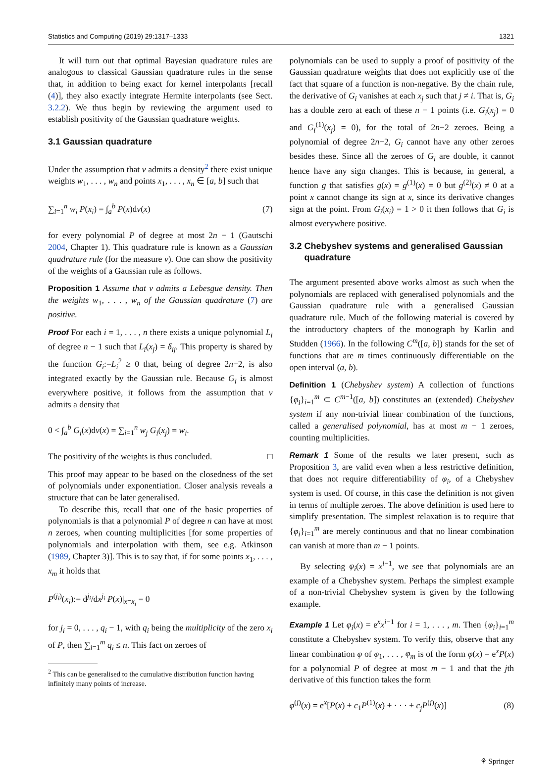Statistics and Computing (2019) 29:1317–1333 1321
It will turn out that optimal Bayesian quadrature rules are analogous to classical Gaussian quadrature rules in the sense that, in addition to being exact for kernel interpolants [recall (4)], they also exactly integrate Hermite interpolants (see Sect. 3.2.2). We thus begin by reviewing the argument used to establish positivity of the Gaussian quadrature weights.
3.1 Gaussian quadrature
Under the assumption that ν admits a density<sup>2</sup> there exist unique weights w<sub>1</sub>, . . . , w<sub>n</sub> and points x<sub>1</sub>, . . . , x<sub>n</sub> ∈ [a, b] such that
∑<sub>i=1</sub><sup>n</sup> w<sub>i</sub> P(x<sub>i</sub>) = ∫<sub>a</sub><sup>b</sup> P(x)dν(x) (7)
for every polynomial P of degree at most 2n − 1 (Gautschi 2004, Chapter 1). This quadrature rule is known as a Gaussian quadrature rule (for the measure ν). One can show the positivity of the weights of a Gaussian rule as follows.
Proposition 1 Assume that ν admits a Lebesgue density. Then the weights w<sub>1</sub>, . . . , w<sub>n</sub> of the Gaussian quadrature (7) are positive.
Proof For each i = 1, . . . , n there exists a unique polynomial L<sub>i</sub> of degree n − 1 such that L<sub>i</sub>(x<sub>j</sub>) = δ<sub>ij</sub>. This property is shared by the function G<sub>i</sub>:=L<sub>i</sub><sup>2</sup> ≥ 0 that, being of degree 2n−2, is also integrated exactly by the Gaussian rule. Because G<sub>i</sub> is almost everywhere positive, it follows from the assumption that ν admits a density that
0 < ∫<sub>a</sub><sup>b</sup> G<sub>i</sub>(x)dν(x) = ∑<sub>i=1</sub><sup>n</sup> w<sub>j</sub> G<sub>i</sub>(x<sub>j</sub>) = w<sub>i</sub>.
The positivity of the weights is thus concluded. □
This proof may appear to be based on the closedness of the set of polynomials under exponentiation. Closer analysis reveals a structure that can be later generalised.
To describe this, recall that one of the basic properties of polynomials is that a polynomial P of degree n can have at most n zeroes, when counting multiplicities [for some properties of polynomials and interpolation with them, see e.g. Atkinson (1989, Chapter 3)]. This is to say that, if for some points x<sub>1</sub>, . . . , x<sub>m</sub> it holds that
P<sup>(j<sub>i</sub>)</sup>(x<sub>i</sub>):= d<sup>j<sub>i</sub></sup>/dx<sup>j<sub>i</sub></sup> P(x)|<sub>x=x<sub>i</sub></sub> = 0
for j<sub>i</sub> = 0, . . . , q<sub>i</sub> − 1, with q<sub>i</sub> being the multiplicity of the zero x<sub>i</sub> of P, then ∑<sub>i=1</sub><sup>m</sup> q<sub>i</sub> ≤ n. This fact on zeroes of
<sup>2</sup> This can be generalised to the cumulative distribution function having infinitely many points of increase.
polynomials can be used to supply a proof of positivity of the Gaussian quadrature weights that does not explicitly use of the fact that square of a function is non-negative. By the chain rule, the derivative of G<sub>i</sub> vanishes at each x<sub>j</sub> such that j ≠ i. That is, G<sub>i</sub> has a double zero at each of these n − 1 points (i.e. G<sub>i</sub>(x<sub>j</sub>) = 0 and G<sub>i</sub><sup>(1)</sup>(x<sub>j</sub>) = 0), for the total of 2n−2 zeroes. Being a polynomial of degree 2n−2, G<sub>i</sub> cannot have any other zeroes besides these. Since all the zeroes of G<sub>i</sub> are double, it cannot hence have any sign changes. This is because, in general, a function g that satisfies g(x) = g<sup>(1)</sup>(x) = 0 but g<sup>(2)</sup>(x) ≠ 0 at a point x cannot change its sign at x, since its derivative changes sign at the point. From G<sub>i</sub>(x<sub>i</sub>) = 1 > 0 it then follows that G<sub>i</sub> is almost everywhere positive.
3.2 Chebyshev systems and generalised Gaussian
quadrature
The argument presented above works almost as such when the polynomials are replaced with generalised polynomials and the Gaussian quadrature rule with a generalised Gaussian quadrature rule. Much of the following material is covered by the introductory chapters of the monograph by Karlin and Studden (1966). In the following C<sup>m</sup>([a, b]) stands for the set of functions that are m times continuously differentiable on the open interval (a, b).
Definition 1 (Chebyshev system) A collection of functions {φ<sub>i</sub>}<sub>i=1</sub><sup>m</sup> ⊂ C<sup>m−1</sup>([a, b]) constitutes an (extended) Chebyshev system if any non-trivial linear combination of the functions, called a generalised polynomial, has at most m − 1 zeroes, counting multiplicities.
Remark 1 Some of the results we later present, such as Proposition 3, are valid even when a less restrictive definition, that does not require differentiability of φ<sub>i</sub>, of a Chebyshev system is used. Of course, in this case the definition is not given in terms of multiple zeroes. The above definition is used here to simplify presentation. The simplest relaxation is to require that {φ<sub>i</sub>}<sub>i=1</sub><sup>m</sup> are merely continuous and that no linear combination can vanish at more than m − 1 points.
By selecting φ<sub>i</sub>(x) = x<sup>i−1</sup>, we see that polynomials are an example of a Chebyshev system. Perhaps the simplest example of a non-trivial Chebyshev system is given by the following example.
Example 1 Let φ<sub>i</sub>(x) = e<sup>x</sup>x<sup>i−1</sup> for i = 1, . . . , m. Then {φ<sub>i</sub>}<sub>i=1</sub><sup>m</sup> constitute a Chebyshev system. To verify this, observe that any linear combination φ of φ<sub>1</sub>, . . . , φ<sub>m</sub> is of the form φ(x) = e<sup>x</sup>P(x) for a polynomial P of degree at most m − 1 and that the jth derivative of this function takes the form
φ<sup>(j)</sup>(x) = e<sup>x</sup>[P(x) + c<sub>1</sub>P<sup>(1)</sup>(x) + · · · + c<sub>j</sub>P<sup>(j)</sup>(x)] (8)
⚘ Springer